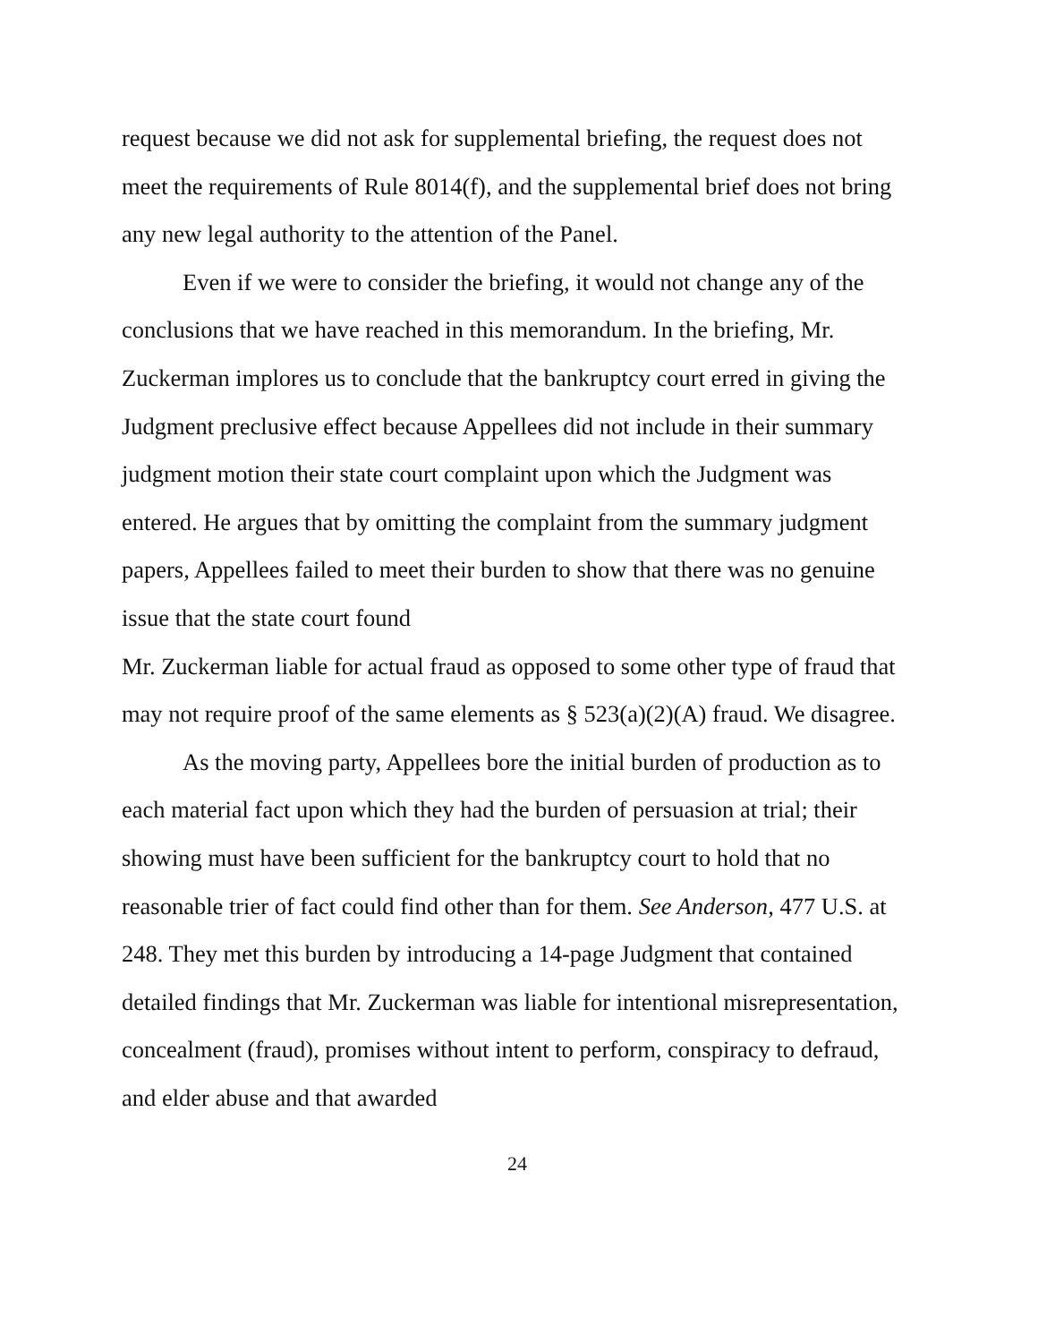request because we did not ask for supplemental briefing, the request does not meet the requirements of Rule 8014(f), and the supplemental brief does not bring any new legal authority to the attention of the Panel.
Even if we were to consider the briefing, it would not change any of the conclusions that we have reached in this memorandum. In the briefing, Mr. Zuckerman implores us to conclude that the bankruptcy court erred in giving the Judgment preclusive effect because Appellees did not include in their summary judgment motion their state court complaint upon which the Judgment was entered. He argues that by omitting the complaint from the summary judgment papers, Appellees failed to meet their burden to show that there was no genuine issue that the state court found
Mr. Zuckerman liable for actual fraud as opposed to some other type of fraud that may not require proof of the same elements as § 523(a)(2)(A) fraud. We disagree.
As the moving party, Appellees bore the initial burden of production as to each material fact upon which they had the burden of persuasion at trial; their showing must have been sufficient for the bankruptcy court to hold that no reasonable trier of fact could find other than for them. See Anderson, 477 U.S. at 248. They met this burden by introducing a 14-page Judgment that contained detailed findings that Mr. Zuckerman was liable for intentional misrepresentation, concealment (fraud), promises without intent to perform, conspiracy to defraud, and elder abuse and that awarded
24